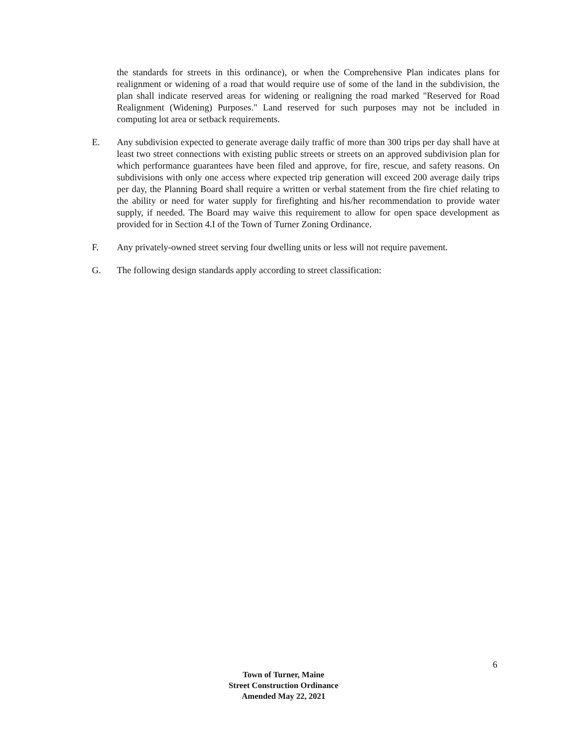the standards for streets in this ordinance), or when the Comprehensive Plan indicates plans for realignment or widening of a road that would require use of some of the land in the subdivision, the plan shall indicate reserved areas for widening or realigning the road marked "Reserved for Road Realignment (Widening) Purposes." Land reserved for such purposes may not be included in computing lot area or setback requirements.
E. Any subdivision expected to generate average daily traffic of more than 300 trips per day shall have at least two street connections with existing public streets or streets on an approved subdivision plan for which performance guarantees have been filed and approve, for fire, rescue, and safety reasons. On subdivisions with only one access where expected trip generation will exceed 200 average daily trips per day, the Planning Board shall require a written or verbal statement from the fire chief relating to the ability or need for water supply for firefighting and his/her recommendation to provide water supply, if needed. The Board may waive this requirement to allow for open space development as provided for in Section 4.I of the Town of Turner Zoning Ordinance.
F. Any privately-owned street serving four dwelling units or less will not require pavement.
G. The following design standards apply according to street classification:
6
Town of Turner, Maine
Street Construction Ordinance
Amended May 22, 2021